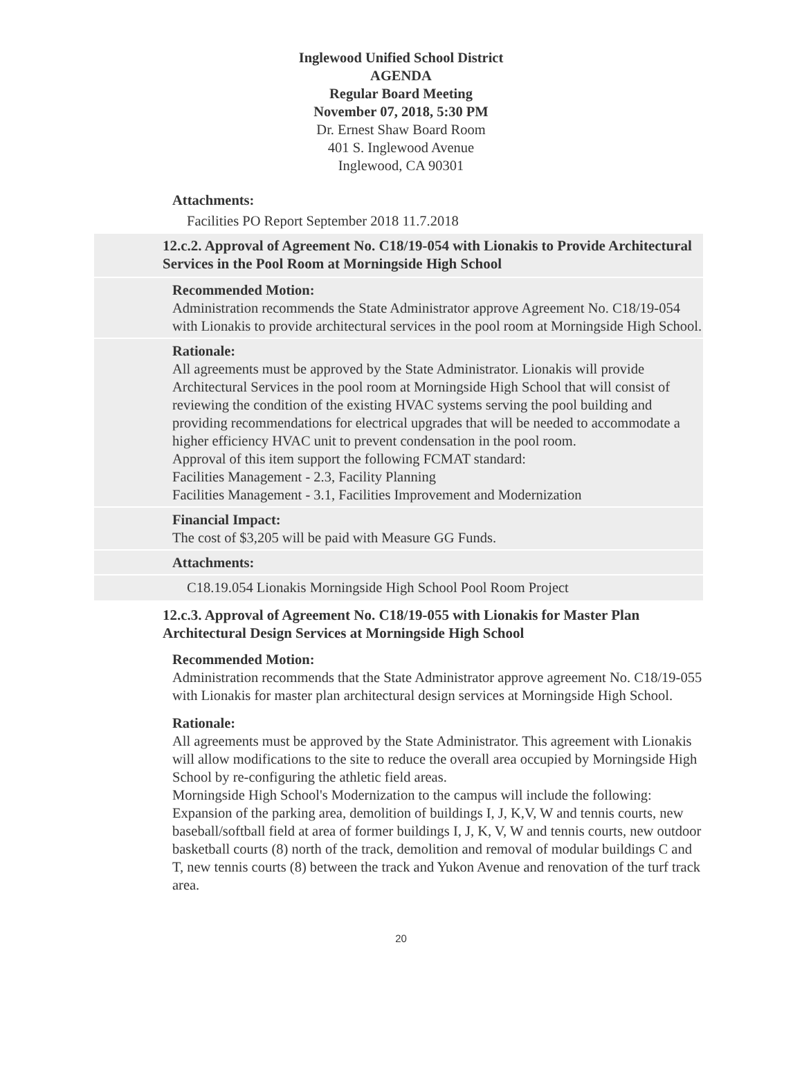Inglewood Unified School District
AGENDA
Regular Board Meeting
November 07, 2018, 5:30 PM
Dr. Ernest Shaw Board Room
401 S. Inglewood Avenue
Inglewood, CA 90301
Attachments:
Facilities PO Report September 2018 11.7.2018
12.c.2. Approval of Agreement No. C18/19-054 with Lionakis to Provide Architectural Services in the Pool Room at Morningside High School
Recommended Motion:
Administration recommends the State Administrator approve Agreement No. C18/19-054 with Lionakis to provide architectural services in the pool room at Morningside High School.
Rationale:
All agreements must be approved by the State Administrator. Lionakis will provide Architectural Services in the pool room at Morningside High School that will consist of reviewing the condition of the existing HVAC systems serving the pool building and providing recommendations for electrical upgrades that will be needed to accommodate a higher efficiency HVAC unit to prevent condensation in the pool room.
Approval of this item support the following FCMAT standard:
Facilities Management - 2.3, Facility Planning
Facilities Management - 3.1, Facilities Improvement and Modernization
Financial Impact:
The cost of $3,205 will be paid with Measure GG Funds.
Attachments:
C18.19.054 Lionakis Morningside High School Pool Room Project
12.c.3. Approval of Agreement No. C18/19-055 with Lionakis for Master Plan Architectural Design Services at Morningside High School
Recommended Motion:
Administration recommends that the State Administrator approve agreement No. C18/19-055 with Lionakis for master plan architectural design services at Morningside High School.
Rationale:
All agreements must be approved by the State Administrator. This agreement with Lionakis will allow modifications to the site to reduce the overall area occupied by Morningside High School by re-configuring the athletic field areas.
Morningside High School's Modernization to the campus will include the following: Expansion of the parking area, demolition of buildings I, J, K,V, W and tennis courts, new baseball/softball field at area of former buildings I, J, K, V, W and tennis courts, new outdoor basketball courts (8) north of the track, demolition and removal of modular buildings C and T, new tennis courts (8) between the track and Yukon Avenue and renovation of the turf track area.
20